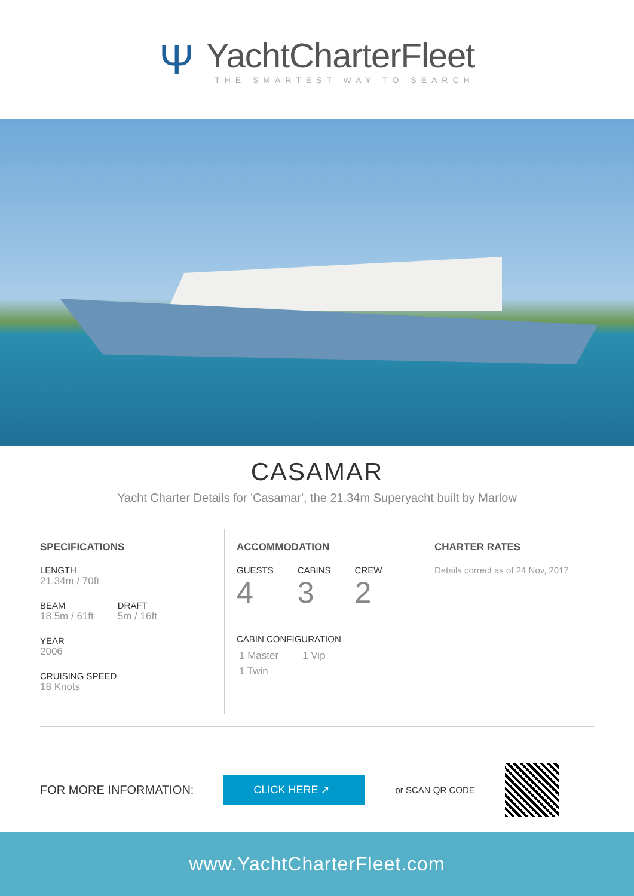Ψ
YachtCharterFleet
THE SMARTEST WAY TO SEARCH
CASAMAR
Yacht Charter Details for 'Casamar', the 21.34m Superyacht built by Marlow
SPECIFICATIONS
LENGTH
21.34m / 70ft
BEAM
18.5m / 61ft
DRAFT
5m / 16ft
YEAR
2006
CRUISING SPEED
18 Knots
ACCOMMODATION
GUESTS
4
CABINS
3
CREW
2
CABIN CONFIGURATION
1 Master 1 Vip
1 Twin
CHARTER RATES
Details correct as of 24 Nov, 2017
FOR MORE INFORMATION:
CLICK HERE ➚
or SCAN QR CODE
www.YachtCharterFleet.com